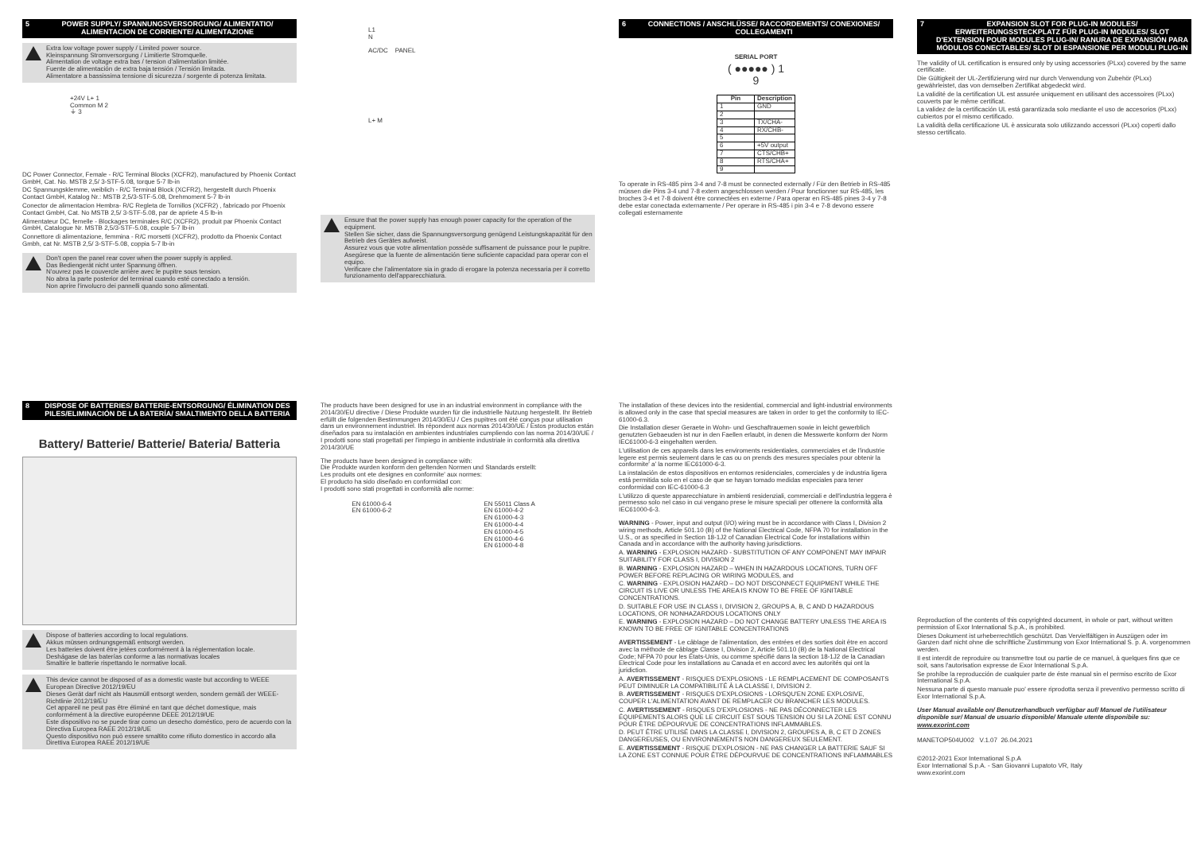5 POWER SUPPLY/ SPANNUNGSVERSORGUNG/ ALIMENTATIO/ ALIMENTACION DE CORRIENTE/ ALIMENTAZIONE
Extra low voltage power supply / Limited power source.
Kleinspannung Stromversorgung / Limitierte Stromquelle.
Alimentation de voltage extra bas / tension d'alimentation limitée.
Fuente de alimentación de extra baja tensión / Tensión limitada.
Alimentatore a bassissima tensione di sicurezza / sorgente di potenza limitata.
+24V L+ 1
Common M 2
⏚ 3
DC Power Connector, Female - R/C Terminal Blocks (XCFR2), manufactured by Phoenix Contact GmbH, Cat. No. MSTB 2,5/ 3-STF-5.08, torque 5-7 lb-in
DC Spannungsklemme, weiblich - R/C Terminal Block (XCFR2), hergestellt durch Phoenix Contact GmbH, Katalog Nr.: MSTB 2,5/3-STF-5.08, Drehmoment 5-7 lb-in
Conector de alimentacion Hembra- R/C Regleta de Tornillos (XCFR2) , fabricado por Phoenix Contact GmbH, Cat. No MSTB 2,5/ 3-STF-5.08, par de apriete 4.5 lb-in
Alimentateur DC, femelle - Blockages terminales R/C (XCFR2), produit par Phoenix Contact GmbH, Catalogue Nr. MSTB 2,5/3-STF-5.08, couple 5-7 lb-in
Connettore di alimentazione, femmina - R/C morsetti (XCFR2), prodotto da Phoenix Contact Gmbh, cat Nr. MSTB 2,5/ 3-STF-5.08, coppia 5-7 lb-in
Don't open the panel rear cover when the power supply is applied.
Das Bediengerät nicht unter Spannung öffnen.
N'ouvrez pas le couvercle arrière avec le pupitre sous tension.
No abra la parte posterior del terminal cuando esté conectado a tensión.
Non aprire l'involucro dei pannelli quando sono alimentati.
L1
N
AC/DC PANEL
L+ M
Ensure that the power supply has enough power capacity for the operation of the equipment.
Stellen Sie sicher, dass die Spannungsversorgung genügend Leistungskapazität für den Betrieb des Gerätes aufweist.
Assurez vous que votre alimentation possède suffisament de puissance pour le pupitre.
Asegúrese que la fuente de alimentación tiene suficiente capacidad para operar con el equipo.
Verificare che l'alimentatore sia in grado di erogare la potenza necessaria per il corretto funzionamento dell'apparecchiatura.
6 CONNECTIONS / ANSCHLÜSSE/ RACCORDEMENTS/ CONEXIONES/ COLLEGAMENTI
SERIAL PORT
( ●●●●● ) 1
9
| Pin | Description |
| --- | --- |
| 1 | GND |
| 2 | |
| 3 | TX/CHA- |
| 4 | RX/CHB- |
| 5 | |
| 6 | +5V output |
| 7 | CTS/CHB+ |
| 8 | RTS/CHA+ |
| 9 | |
To operate in RS-485 pins 3-4 and 7-8 must be connected externally / Für den Betrieb in RS-485 müssen die Pins 3-4 und 7-8 extern angeschlossen werden / Pour fonctionner sur RS-485, les broches 3-4 et 7-8 doivent être connectées en externe / Para operar en RS-485 pines 3-4 y 7-8 debe estar conectada externamente / Per operare in RS-485 i pin 3-4 e 7-8 devono essere collegati esternamente
7 EXPANSION SLOT FOR PLUG-IN MODULES/ ERWEITERUNGSSTECKPLATZ FÜR PLUG-IN MODULES/ SLOT D'EXTENSION POUR MODULES PLUG-IN/ RANURA DE EXPANSIÓN PARA MÓDULOS CONECTABLES/ SLOT DI ESPANSIONE PER MODULI PLUG-IN
The validity of UL certification is ensured only by using accessories (PLxx) covered by the same certificate.
Die Gültigkeit der UL-Zertifizierung wird nur durch Verwendung von Zubehör (PLxx) gewährleistet, das von demselben Zertifikat abgedeckt wird.
La validité de la certification UL est assurée uniquement en utilisant des accessoires (PLxx) couverts par le même certificat.
La validez de la certificación UL está garantizada solo mediante el uso de accesorios (PLxx) cubiertos por el mismo certificado.
La validità della certificazione UL è assicurata solo utilizzando accessori (PLxx) coperti dallo stesso certificato.
8 DISPOSE OF BATTERIES/ BATTERIE-ENTSORGUNG/ ÉLIMINATION DES PILES/ELIMINACIÓN DE LA BATERÍA/ SMALTIMENTO DELLA BATTERIA
Battery/ Batterie/ Batterie/ Bateria/ Batteria
Dispose of batteries according to local regulations.
Akkus müssen ordnungsgemäß entsorgt werden.
Les batteries doivent être jetées conformément à la réglementation locale.
Deshágase de las baterías conforme a las normativas locales
Smaltire le batterie rispettando le normative locali.
This device cannot be disposed of as a domestic waste but according to WEEE European Directive 2012/19/EU
Dieses Gerät darf nicht als Hausmüll entsorgt werden, sondern gemäß der WEEE-Richtlinie 2012/19/EU
Cet appareil ne peut pas être éliminé en tant que déchet domestique, mais conformément à la directive européenne DEEE 2012/19/UE
Este dispositivo no se puede tirar como un desecho doméstico, pero de acuerdo con la Directiva Europea RAEE 2012/19/UE
Questo dispositivo non può essere smaltito come rifiuto domestico in accordo alla Direttiva Europea RAEE 2012/19/UE
The products have been designed for use in an industrial environment in compliance with the 2014/30/EU directive / Diese Produkte wurden für die industrielle Nutzung hergestellt. Ihr Betrieb erfüllt die folgenden Bestimmungen 2014/30/EU / Ces pupitres ont été conçus pour utilisation dans un environnement industriel. Ils répondent aux normas 2014/30/UE / Estos productos están diseñados para su instalación en ambientes industriales cumpliendo con las norma 2014/30/UE / I prodotti sono stati progettati per l'impiego in ambiente industriale in conformità alla direttiva 2014/30/UE
The products have been designed in compliance with:
Die Produkte wurden konform den geltenden Normen und Standards erstellt:
Les produits ont ete designes en conformite' aux normes:
El producto ha sido diseñado en conformidad con:
I prodotti sono stati progettati in conformità alle norme:
| EN 61000-6-4 | EN 55011 Class A |
| EN 61000-6-2 | EN 61000-4-2 EN 61000-4-3 EN 61000-4-4 EN 61000-4-5 EN 61000-4-6 EN 61000-4-8 |
The installation of these devices into the residential, commercial and light-industrial environments is allowed only in the case that special measures are taken in order to get the conformity to IEC-61000-6.3.
Die Installation dieser Geraete in Wohn- und Geschaftrauemen sowie in leicht gewerblich genutzten Gebaeuden ist nur in den Faellen erlaubt, in denen die Messwerte konform der Norm IEC61000-6-3 eingehalten werden.
L'utilisation de ces appareils dans les enviroments residentiales, commerciales et de l'industrie legere est permis seulement dans le cas ou on prends des mesures speciales pour obtenir la conformite' a' la norme IEC61000-6-3.
La instalación de estos dispositivos en entornos residenciales, comerciales y de industria ligera está permitida solo en el caso de que se hayan tomado medidas especiales para tener conformidad con IEC-61000-6.3
L'utilizzo di queste apparecchiature in ambienti residenziali, commerciali e dell'industria leggera è permesso solo nel caso in cui vengano prese le misure speciali per ottenere la conformità alla IEC61000-6-3.
WARNING - Power, input and output (I/O) wiring must be in accordance with Class I, Division 2 wiring methods, Article 501.10 (B) of the National Electrical Code, NFPA 70 for installation in the U.S., or as specified in Section 18-1J2 of Canadian Electrical Code for installations within Canada and in accordance with the authority having jurisdictions.
A. WARNING - EXPLOSION HAZARD - SUBSTITUTION OF ANY COMPONENT MAY IMPAIR SUITABILITY FOR CLASS I, DIVISION 2
B. WARNING - EXPLOSION HAZARD – WHEN IN HAZARDOUS LOCATIONS, TURN OFF POWER BEFORE REPLACING OR WIRING MODULES, and
C. WARNING - EXPLOSION HAZARD – DO NOT DISCONNECT EQUIPMENT WHILE THE CIRCUIT IS LIVE OR UNLESS THE AREA IS KNOW TO BE FREE OF IGNITABLE CONCENTRATIONS.
D. SUITABLE FOR USE IN CLASS I, DIVISION 2, GROUPS A, B, C AND D HAZARDOUS LOCATIONS, OR NONHAZARDOUS LOCATIONS ONLY
E. WARNING - EXPLOSION HAZARD – DO NOT CHANGE BATTERY UNLESS THE AREA IS KNOWN TO BE FREE OF IGNITABLE CONCENTRATIONS
AVERTISSEMENT - Le câblage de l'alimentation, des entrées et des sorties doit être en accord avec la méthode de câblage Classe I, Division 2, Article 501.10 (B) de la National Electrical Code; NFPA 70 pour les États-Unis, ou comme spécifié dans la section 18-1J2 de la Canadian Electrical Code pour les installations au Canada et en accord avec les autorités qui ont la juridiction.
A. AVERTISSEMENT - RISQUES D'EXPLOSIONS - LE REMPLACEMENT DE COMPOSANTS PEUT DIMINUER LA COMPATIBILITÉ À LA CLASSE I, DIVISION 2.
B. AVERTISSEMENT - RISQUES D'EXPLOSIONS - LORSQU'EN ZONE EXPLOSIVE, COUPER L'ALIMENTATION AVANT DE REMPLACER OU BRANCHER LES MODULES.
C. AVERTISSEMENT - RISQUES D'EXPLOSIONS - NE PAS DÉCONNECTER LES ÉQUIPEMENTS ALORS QUE LE CIRCUIT EST SOUS TENSION OU SI LA ZONE EST CONNU POUR ÊTRE DÉPOURVUE DE CONCENTRATIONS INFLAMMABLES.
D. PEUT ÊTRE UTILISÉ DANS LA CLASSE I, DIVISION 2, GROUPES A, B, C ET D ZONES DANGEREUSES, OU ENVIRONNEMENTS NON DANGEREUX SEULEMENT.
E. AVERTISSEMENT - RISQUE D'EXPLOSION - NE PAS CHANGER LA BATTERIE SAUF SI LA ZONE EST CONNUE POUR ÊTRE DÉPOURVUE DE CONCENTRATIONS INFLAMMABLES
Reproduction of the contents of this copyrighted document, in whole or part, without written permission of Exor International S.p.A., is prohibited.
Dieses Dokument ist urheberrechtlich geschützt. Das Vervielfältigen in Auszügen oder im Ganzen darf nicht ohne die schriftliche Zustimmung von Exor International S. p. A. vorgenommen werden.
Il est interdit de reproduire ou transmettre tout ou partie de ce manuel, à quelques fins que ce soit, sans l'autorisation expresse de Exor International S.p.A.
Se prohíbe la reproducción de cualquier parte de éste manual sin el permiso escrito de Exor International S.p.A.
Nessuna parte di questo manuale puo' essere riprodotta senza il preventivo permesso scritto di Exor International S.p.A.
User Manual available on/ Benutzerhandbuch verfügbar auf/ Manuel de l'utilisateur disponible sur/ Manual de usuario disponible/ Manuale utente disponibile su:
www.exorint.com
MANETOP504U002 V.1.07 26.04.2021
©2012-2021 Exor International S.p.A
Exor International S.p.A. - San Giovanni Lupatoto VR, Italy
www.exorint.com